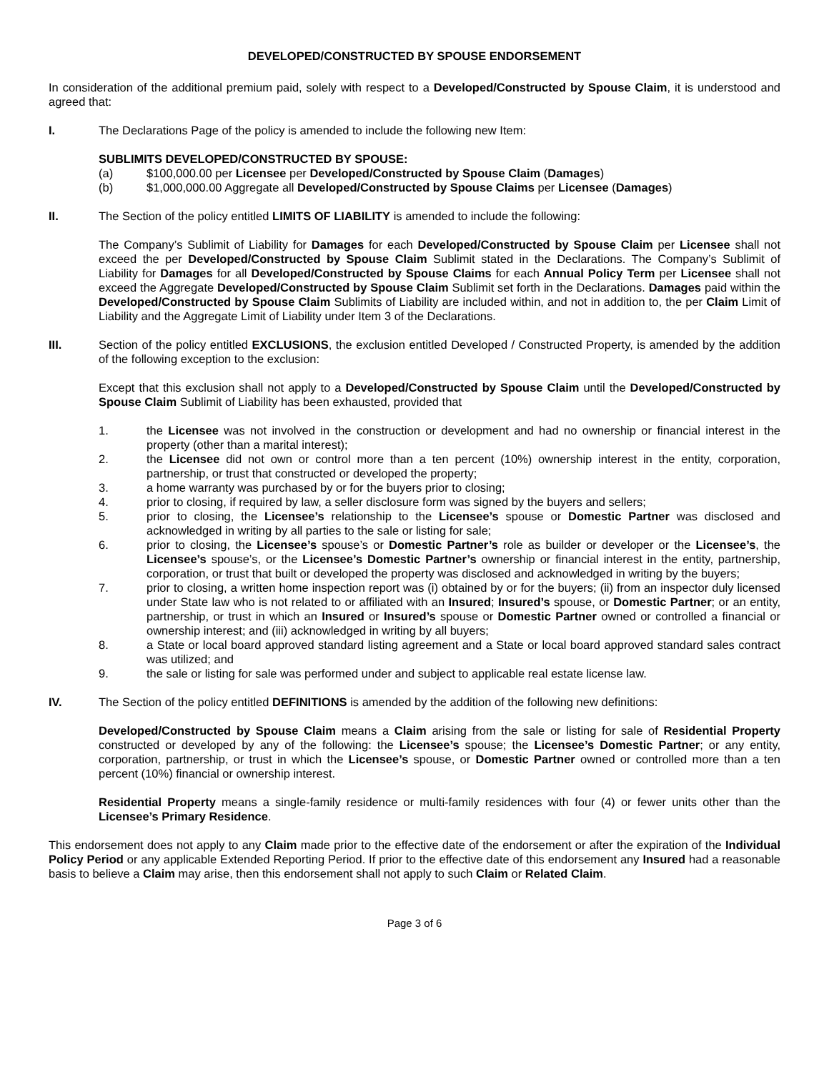DEVELOPED/CONSTRUCTED BY SPOUSE ENDORSEMENT
In consideration of the additional premium paid, solely with respect to a Developed/Constructed by Spouse Claim, it is understood and agreed that:
I. The Declarations Page of the policy is amended to include the following new Item:
SUBLIMITS DEVELOPED/CONSTRUCTED BY SPOUSE:
(a) $100,000.00 per Licensee per Developed/Constructed by Spouse Claim (Damages)
(b) $1,000,000.00 Aggregate all Developed/Constructed by Spouse Claims per Licensee (Damages)
II. The Section of the policy entitled LIMITS OF LIABILITY is amended to include the following:
The Company’s Sublimit of Liability for Damages for each Developed/Constructed by Spouse Claim per Licensee shall not exceed the per Developed/Constructed by Spouse Claim Sublimit stated in the Declarations. The Company’s Sublimit of Liability for Damages for all Developed/Constructed by Spouse Claims for each Annual Policy Term per Licensee shall not exceed the Aggregate Developed/Constructed by Spouse Claim Sublimit set forth in the Declarations. Damages paid within the Developed/Constructed by Spouse Claim Sublimits of Liability are included within, and not in addition to, the per Claim Limit of Liability and the Aggregate Limit of Liability under Item 3 of the Declarations.
III. Section of the policy entitled EXCLUSIONS, the exclusion entitled Developed / Constructed Property, is amended by the addition of the following exception to the exclusion:
Except that this exclusion shall not apply to a Developed/Constructed by Spouse Claim until the Developed/Constructed by Spouse Claim Sublimit of Liability has been exhausted, provided that
1. the Licensee was not involved in the construction or development and had no ownership or financial interest in the property (other than a marital interest);
2. the Licensee did not own or control more than a ten percent (10%) ownership interest in the entity, corporation, partnership, or trust that constructed or developed the property;
3. a home warranty was purchased by or for the buyers prior to closing;
4. prior to closing, if required by law, a seller disclosure form was signed by the buyers and sellers;
5. prior to closing, the Licensee’s relationship to the Licensee’s spouse or Domestic Partner was disclosed and acknowledged in writing by all parties to the sale or listing for sale;
6. prior to closing, the Licensee’s spouse’s or Domestic Partner’s role as builder or developer or the Licensee’s, the Licensee’s spouse’s, or the Licensee’s Domestic Partner’s ownership or financial interest in the entity, partnership, corporation, or trust that built or developed the property was disclosed and acknowledged in writing by the buyers;
7. prior to closing, a written home inspection report was (i) obtained by or for the buyers; (ii) from an inspector duly licensed under State law who is not related to or affiliated with an Insured; Insured’s spouse, or Domestic Partner; or an entity, partnership, or trust in which an Insured or Insured’s spouse or Domestic Partner owned or controlled a financial or ownership interest; and (iii) acknowledged in writing by all buyers;
8. a State or local board approved standard listing agreement and a State or local board approved standard sales contract was utilized; and
9. the sale or listing for sale was performed under and subject to applicable real estate license law.
IV. The Section of the policy entitled DEFINITIONS is amended by the addition of the following new definitions:
Developed/Constructed by Spouse Claim means a Claim arising from the sale or listing for sale of Residential Property constructed or developed by any of the following: the Licensee’s spouse; the Licensee’s Domestic Partner; or any entity, corporation, partnership, or trust in which the Licensee’s spouse, or Domestic Partner owned or controlled more than a ten percent (10%) financial or ownership interest.
Residential Property means a single-family residence or multi-family residences with four (4) or fewer units other than the Licensee’s Primary Residence.
This endorsement does not apply to any Claim made prior to the effective date of the endorsement or after the expiration of the Individual Policy Period or any applicable Extended Reporting Period. If prior to the effective date of this endorsement any Insured had a reasonable basis to believe a Claim may arise, then this endorsement shall not apply to such Claim or Related Claim.
Page 3 of 6